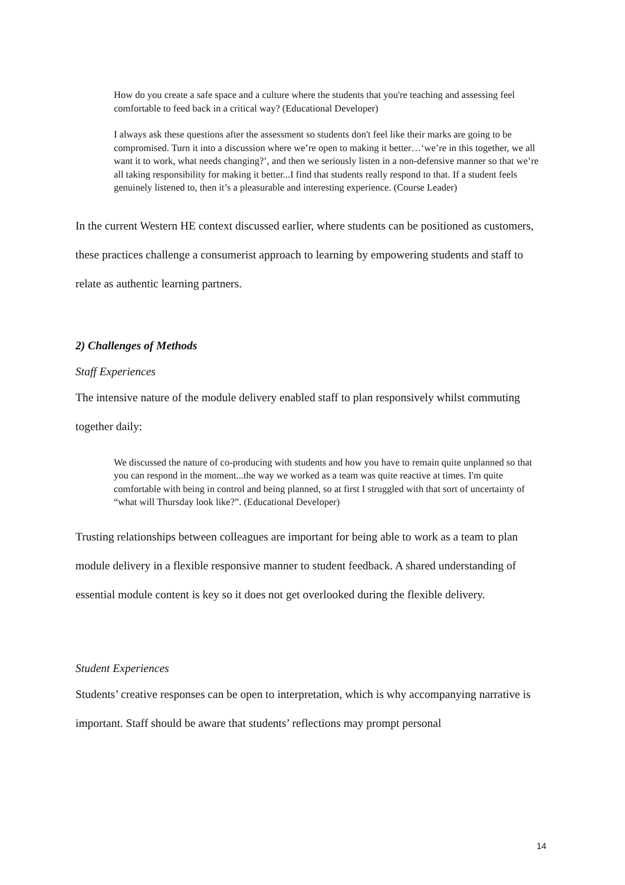How do you create a safe space and a culture where the students that you're teaching and assessing feel comfortable to feed back in a critical way? (Educational Developer)
I always ask these questions after the assessment so students don't feel like their marks are going to be compromised. Turn it into a discussion where we’re open to making it better…‘we’re in this together, we all want it to work, what needs changing?’, and then we seriously listen in a non-defensive manner so that we’re all taking responsibility for making it better...I find that students really respond to that. If a student feels genuinely listened to, then it’s a pleasurable and interesting experience. (Course Leader)
In the current Western HE context discussed earlier, where students can be positioned as customers, these practices challenge a consumerist approach to learning by empowering students and staff to relate as authentic learning partners.
2) Challenges of Methods
Staff Experiences
The intensive nature of the module delivery enabled staff to plan responsively whilst commuting together daily:
We discussed the nature of co-producing with students and how you have to remain quite unplanned so that you can respond in the moment...the way we worked as a team was quite reactive at times. I'm quite comfortable with being in control and being planned, so at first I struggled with that sort of uncertainty of “what will Thursday look like?”. (Educational Developer)
Trusting relationships between colleagues are important for being able to work as a team to plan module delivery in a flexible responsive manner to student feedback. A shared understanding of essential module content is key so it does not get overlooked during the flexible delivery.
Student Experiences
Students’ creative responses can be open to interpretation, which is why accompanying narrative is important. Staff should be aware that students’ reflections may prompt personal
14